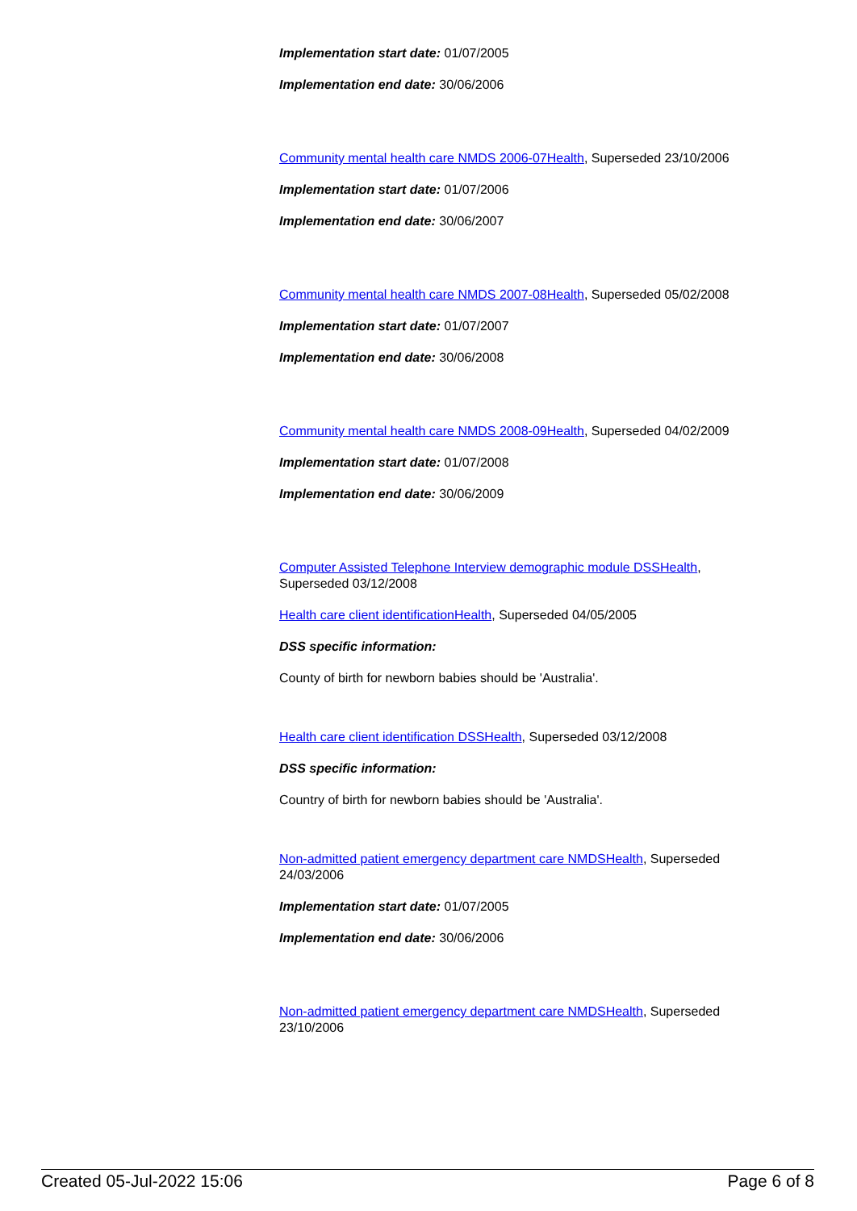Implementation start date: 01/07/2005
Implementation end date: 30/06/2006
Community mental health care NMDS 2006-07Health, Superseded 23/10/2006
Implementation start date: 01/07/2006
Implementation end date: 30/06/2007
Community mental health care NMDS 2007-08Health, Superseded 05/02/2008
Implementation start date: 01/07/2007
Implementation end date: 30/06/2008
Community mental health care NMDS 2008-09Health, Superseded 04/02/2009
Implementation start date: 01/07/2008
Implementation end date: 30/06/2009
Computer Assisted Telephone Interview demographic module DSSHealth, Superseded 03/12/2008
Health care client identificationHealth, Superseded 04/05/2005
DSS specific information:
County of birth for newborn babies should be 'Australia'.
Health care client identification DSSHealth, Superseded 03/12/2008
DSS specific information:
Country of birth for newborn babies should be 'Australia'.
Non-admitted patient emergency department care NMDSHealth, Superseded 24/03/2006
Implementation start date: 01/07/2005
Implementation end date: 30/06/2006
Non-admitted patient emergency department care NMDSHealth, Superseded 23/10/2006
Created 05-Jul-2022 15:06 Page 6 of 8